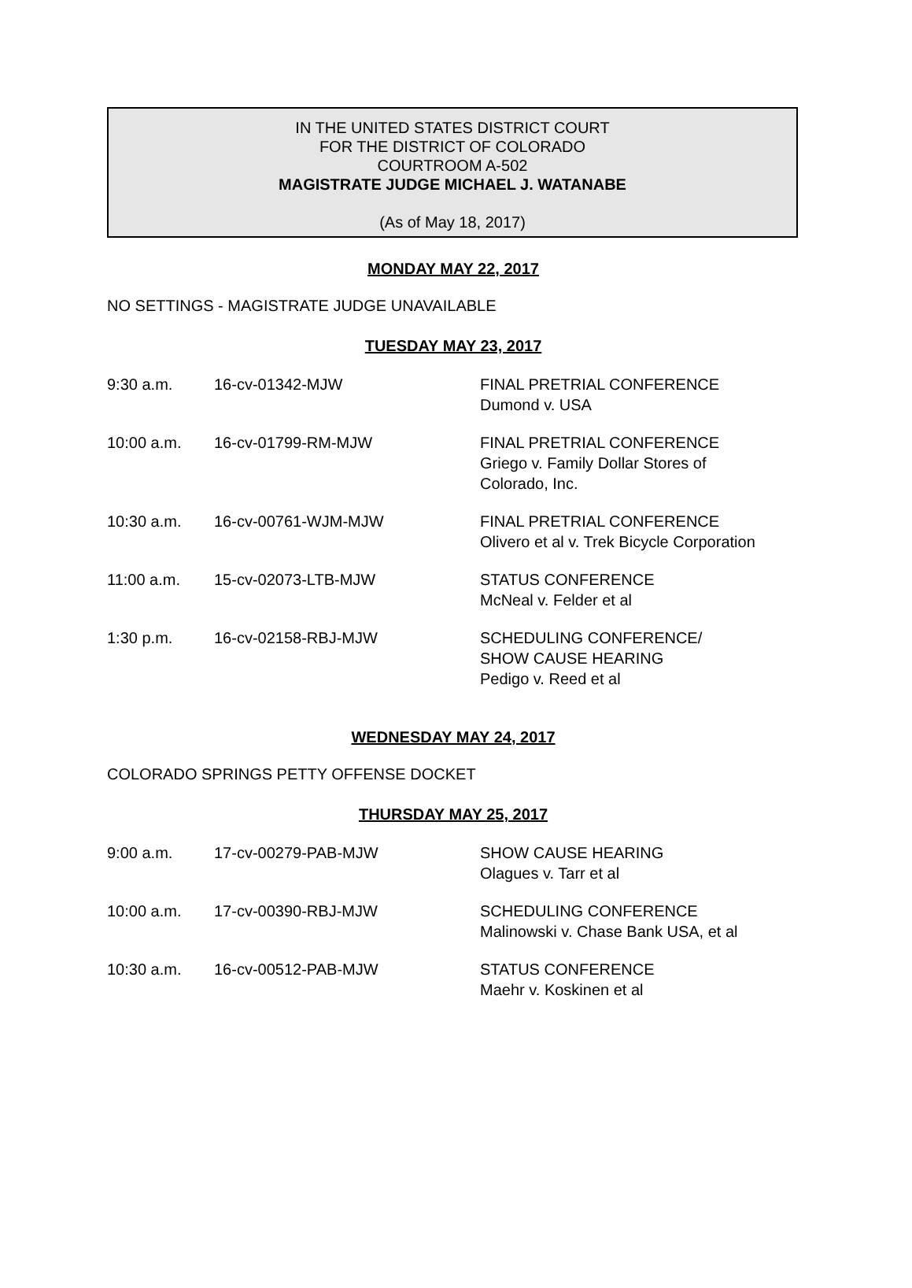IN THE UNITED STATES DISTRICT COURT
FOR THE DISTRICT OF COLORADO
COURTROOM A-502
MAGISTRATE JUDGE MICHAEL J. WATANABE
(As of May 18, 2017)
MONDAY MAY 22, 2017
NO SETTINGS - MAGISTRATE JUDGE UNAVAILABLE
TUESDAY MAY 23, 2017
| 9:30 a.m. | 16-cv-01342-MJW | FINAL PRETRIAL CONFERENCE Dumond v. USA |
| 10:00 a.m. | 16-cv-01799-RM-MJW | FINAL PRETRIAL CONFERENCE Griego v. Family Dollar Stores of Colorado, Inc. |
| 10:30 a.m. | 16-cv-00761-WJM-MJW | FINAL PRETRIAL CONFERENCE Olivero et al v. Trek Bicycle Corporation |
| 11:00 a.m. | 15-cv-02073-LTB-MJW | STATUS CONFERENCE McNeal v. Felder et al |
| 1:30 p.m. | 16-cv-02158-RBJ-MJW | SCHEDULING CONFERENCE/ SHOW CAUSE HEARING Pedigo v. Reed et al |
WEDNESDAY MAY 24, 2017
COLORADO SPRINGS PETTY OFFENSE DOCKET
THURSDAY MAY 25, 2017
| 9:00 a.m. | 17-cv-00279-PAB-MJW | SHOW CAUSE HEARING Olagues v. Tarr et al |
| 10:00 a.m. | 17-cv-00390-RBJ-MJW | SCHEDULING CONFERENCE Malinowski v. Chase Bank USA, et al |
| 10:30 a.m. | 16-cv-00512-PAB-MJW | STATUS CONFERENCE Maehr v. Koskinen et al |